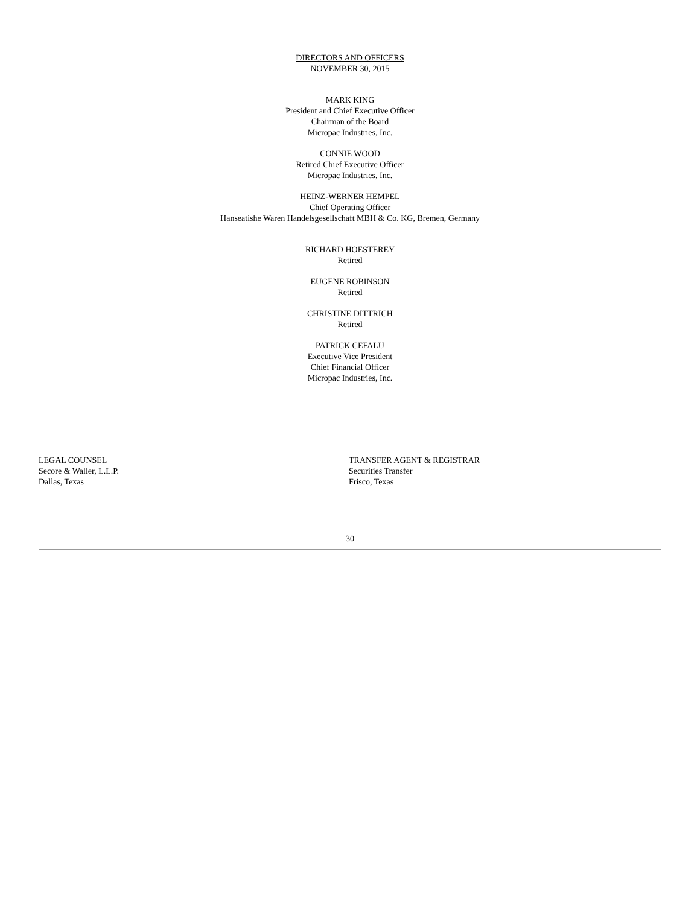DIRECTORS AND OFFICERS
NOVEMBER 30, 2015
MARK KING
President and Chief Executive Officer
Chairman of the Board
Micropac Industries, Inc.
CONNIE WOOD
Retired Chief Executive Officer
Micropac Industries, Inc.
HEINZ-WERNER HEMPEL
Chief Operating Officer
Hanseatishe Waren Handelsgesellschaft MBH & Co. KG, Bremen, Germany
RICHARD HOESTEREY
Retired
EUGENE ROBINSON
Retired
CHRISTINE DITTRICH
Retired
PATRICK CEFALU
Executive Vice President
Chief Financial Officer
Micropac Industries, Inc.
LEGAL COUNSEL
Secore & Waller, L.L.P.
Dallas, Texas
TRANSFER AGENT & REGISTRAR
Securities Transfer
Frisco, Texas
30